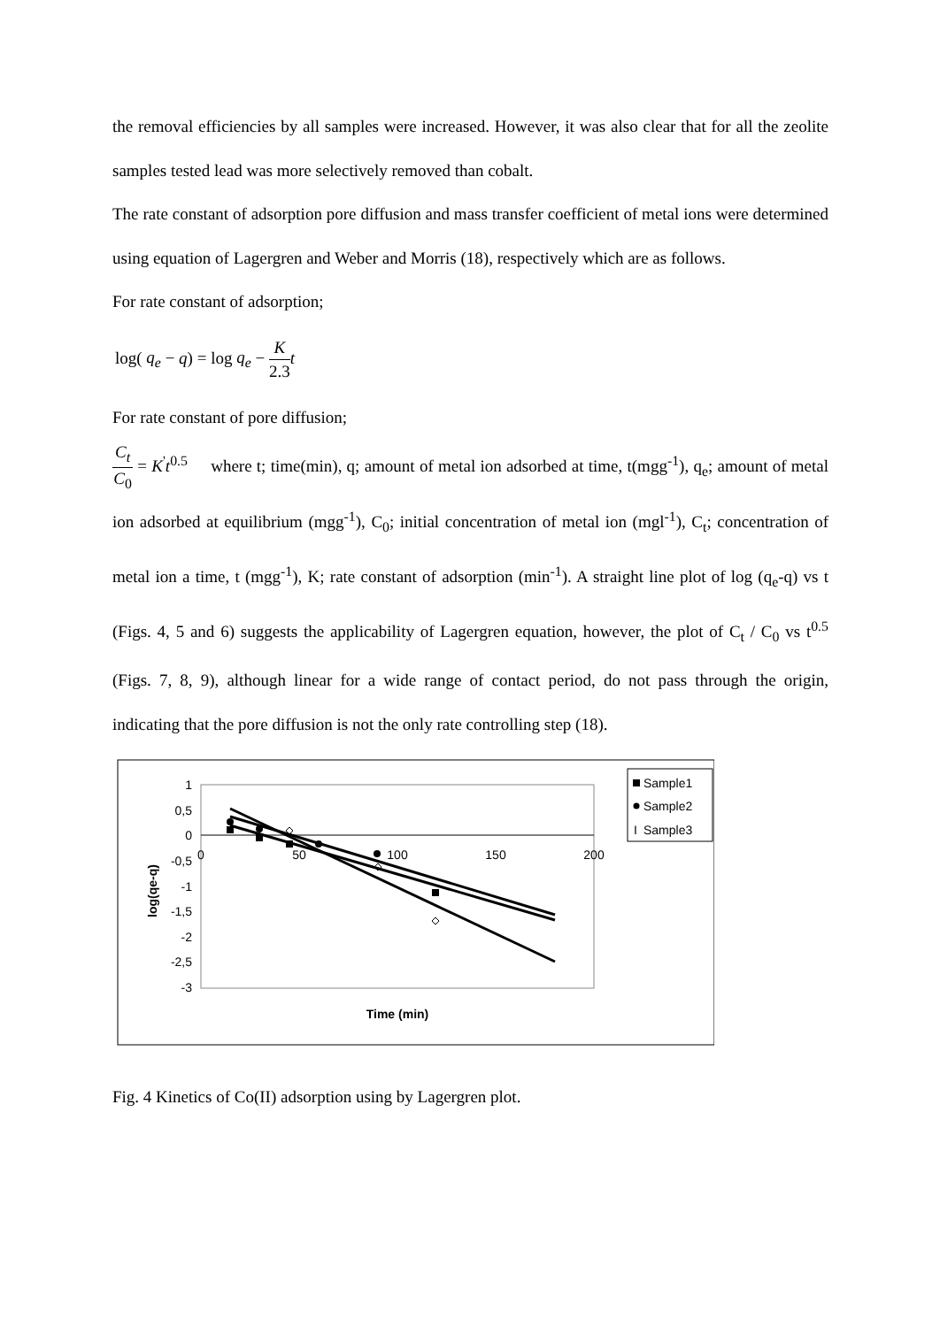the removal efficiencies by all samples were increased. However, it was also clear that for all the zeolite samples tested lead was more selectively removed than cobalt.
The rate constant of adsorption pore diffusion and mass transfer coefficient of metal ions were determined using equation of Lagergren and Weber and Morris (18), respectively which are as follows.
For rate constant of adsorption;
log( q<sub>e</sub> − q) = log q<sub>e</sub> − K 2.3 t
For rate constant of pore diffusion;
C<sub>t</sub> C<sub>0</sub> = K<sup>'</sup>t<sup>0.5</sup> where t; time(min), q; amount of metal ion adsorbed at time, t(mgg<sup>-1</sup>), q<sub>e</sub>; amount of metal ion adsorbed at equilibrium (mgg<sup>-1</sup>), C<sub>0</sub>; initial concentration of metal ion (mgl<sup>-1</sup>), C<sub>t</sub>; concentration of metal ion a time, t (mgg<sup>-1</sup>), K; rate constant of adsorption (min<sup>-1</sup>). A straight line plot of log (q<sub>e</sub>-q) vs t (Figs. 4, 5 and 6) suggests the applicability of Lagergren equation, however, the plot of C<sub>t</sub> / C<sub>0</sub> vs t<sup>0.5</sup> (Figs. 7, 8, 9), although linear for a wide range of contact period, do not pass through the origin, indicating that the pore diffusion is not the only rate controlling step (18).
1
0,5
0
-0,5
-1
-1,5
-2
-2,5
-3
0
50
100
150
200
Time (min)
log(qe-q)
Sample1
Sample2
I
Sample3
Fig. 4 Kinetics of Co(II) adsorption using by Lagergren plot.